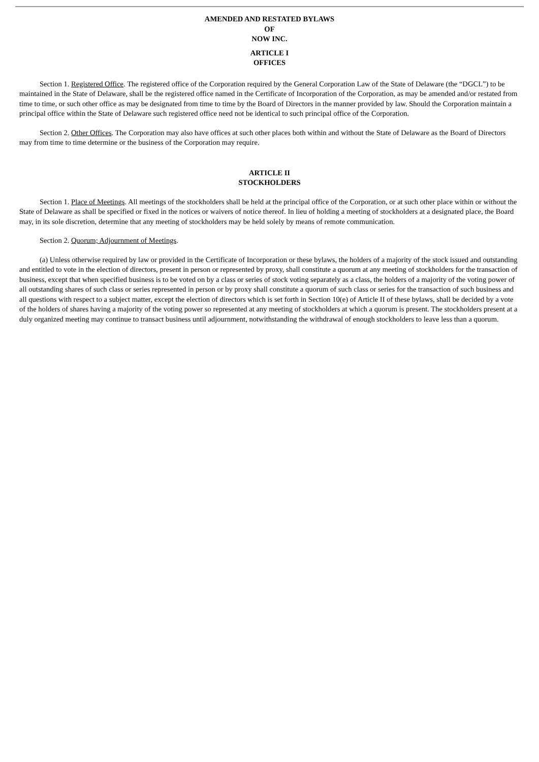AMENDED AND RESTATED BYLAWS
OF
NOW INC.
ARTICLE I
OFFICES
Section 1. Registered Office. The registered office of the Corporation required by the General Corporation Law of the State of Delaware (the “DGCL”) to be maintained in the State of Delaware, shall be the registered office named in the Certificate of Incorporation of the Corporation, as may be amended and/or restated from time to time, or such other office as may be designated from time to time by the Board of Directors in the manner provided by law. Should the Corporation maintain a principal office within the State of Delaware such registered office need not be identical to such principal office of the Corporation.
Section 2. Other Offices. The Corporation may also have offices at such other places both within and without the State of Delaware as the Board of Directors may from time to time determine or the business of the Corporation may require.
ARTICLE II
STOCKHOLDERS
Section 1. Place of Meetings. All meetings of the stockholders shall be held at the principal office of the Corporation, or at such other place within or without the State of Delaware as shall be specified or fixed in the notices or waivers of notice thereof. In lieu of holding a meeting of stockholders at a designated place, the Board may, in its sole discretion, determine that any meeting of stockholders may be held solely by means of remote communication.
Section 2. Quorum; Adjournment of Meetings.
(a) Unless otherwise required by law or provided in the Certificate of Incorporation or these bylaws, the holders of a majority of the stock issued and outstanding and entitled to vote in the election of directors, present in person or represented by proxy, shall constitute a quorum at any meeting of stockholders for the transaction of business, except that when specified business is to be voted on by a class or series of stock voting separately as a class, the holders of a majority of the voting power of all outstanding shares of such class or series represented in person or by proxy shall constitute a quorum of such class or series for the transaction of such business and all questions with respect to a subject matter, except the election of directors which is set forth in Section 10(e) of Article II of these bylaws, shall be decided by a vote of the holders of shares having a majority of the voting power so represented at any meeting of stockholders at which a quorum is present. The stockholders present at a duly organized meeting may continue to transact business until adjournment, notwithstanding the withdrawal of enough stockholders to leave less than a quorum.